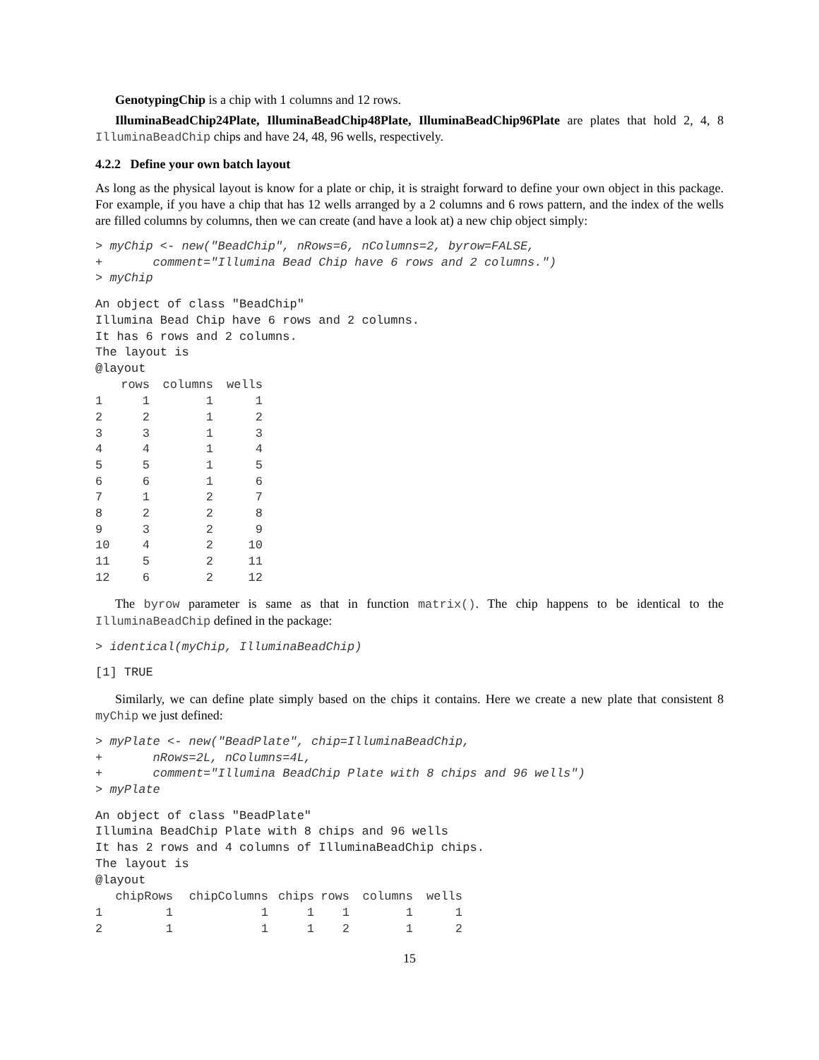GenotypingChip is a chip with 1 columns and 12 rows.
IlluminaBeadChip24Plate, IlluminaBeadChip48Plate, IlluminaBeadChip96Plate are plates that hold 2, 4, 8 IlluminaBeadChip chips and have 24, 48, 96 wells, respectively.
4.2.2 Define your own batch layout
As long as the physical layout is know for a plate or chip, it is straight forward to define your own object in this package. For example, if you have a chip that has 12 wells arranged by a 2 columns and 6 rows pattern, and the index of the wells are filled columns by columns, then we can create (and have a look at) a new chip object simply:
> myChip <- new("BeadChip", nRows=6, nColumns=2, byrow=FALSE,
+       comment="Illumina Bead Chip have 6 rows and 2 columns.")
> myChip
An object of class "BeadChip"
Illumina Bead Chip have 6 rows and 2 columns.
It has 6 rows and 2 columns.
The layout is
@layout
| | rows | columns | wells |
| --- | --- | --- | --- |
| 1 | 1 | 1 | 1 |
| 2 | 2 | 1 | 2 |
| 3 | 3 | 1 | 3 |
| 4 | 4 | 1 | 4 |
| 5 | 5 | 1 | 5 |
| 6 | 6 | 1 | 6 |
| 7 | 1 | 2 | 7 |
| 8 | 2 | 2 | 8 |
| 9 | 3 | 2 | 9 |
| 10 | 4 | 2 | 10 |
| 11 | 5 | 2 | 11 |
| 12 | 6 | 2 | 12 |
The byrow parameter is same as that in function matrix(). The chip happens to be identical to the IlluminaBeadChip defined in the package:
> identical(myChip, IlluminaBeadChip)
[1] TRUE
Similarly, we can define plate simply based on the chips it contains. Here we create a new plate that consistent 8 myChip we just defined:
> myPlate <- new("BeadPlate", chip=IlluminaBeadChip,
+       nRows=2L, nColumns=4L,
+       comment="Illumina BeadChip Plate with 8 chips and 96 wells")
> myPlate
An object of class "BeadPlate"
Illumina BeadChip Plate with 8 chips and 96 wells
It has 2 rows and 4 columns of IlluminaBeadChip chips.
The layout is
@layout
| | chipRows | chipColumns | chips | rows | columns | wells |
| --- | --- | --- | --- | --- | --- | --- |
| 1 | 1 | 1 | 1 | 1 | 1 | 1 |
| 2 | 1 | 1 | 1 | 2 | 1 | 2 |
15